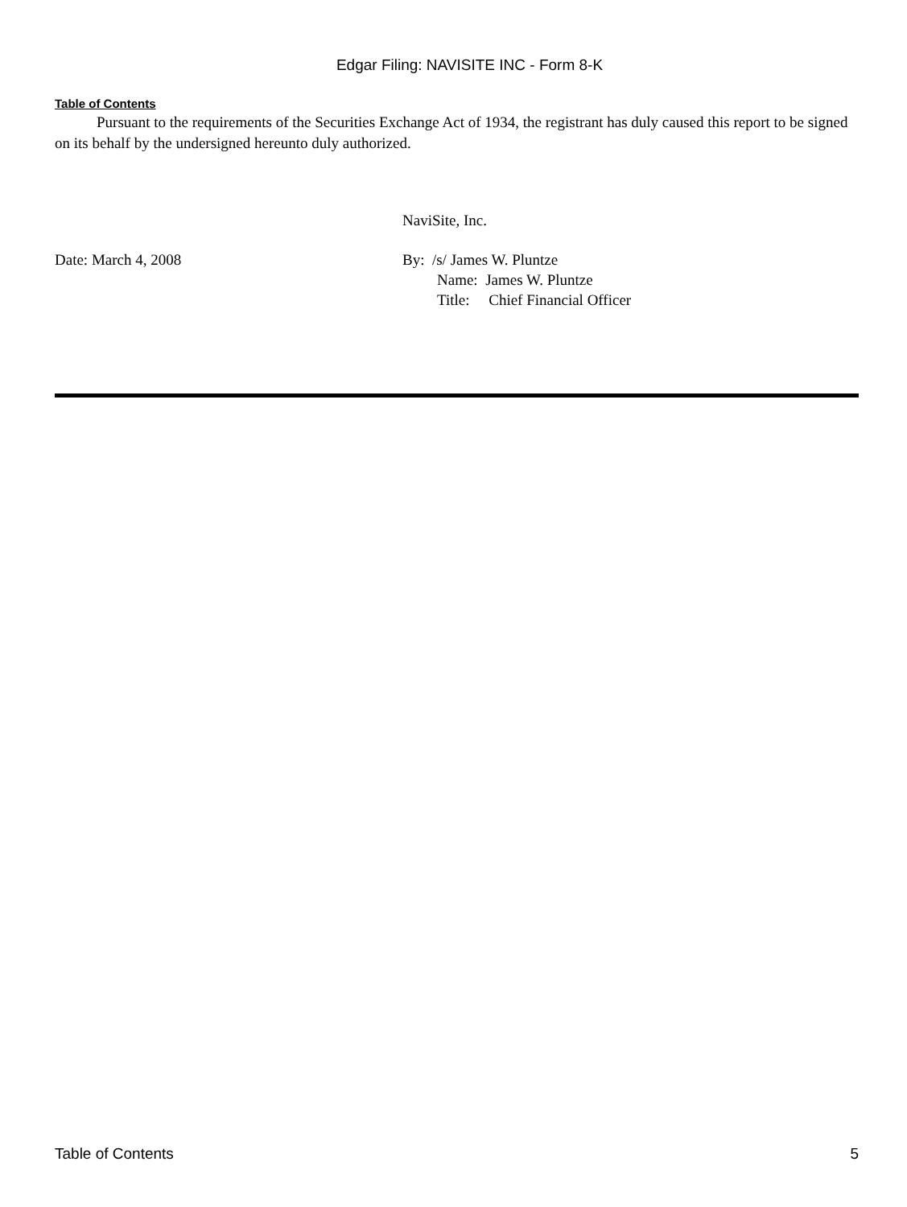Edgar Filing: NAVISITE INC - Form 8-K
Table of Contents
Pursuant to the requirements of the Securities Exchange Act of 1934, the registrant has duly caused this report to be signed on its behalf by the undersigned hereunto duly authorized.
NaviSite, Inc.
Date: March 4, 2008 By: /s/ James W. Pluntze
Name: James W. Pluntze
Title: Chief Financial Officer
Table of Contents 5